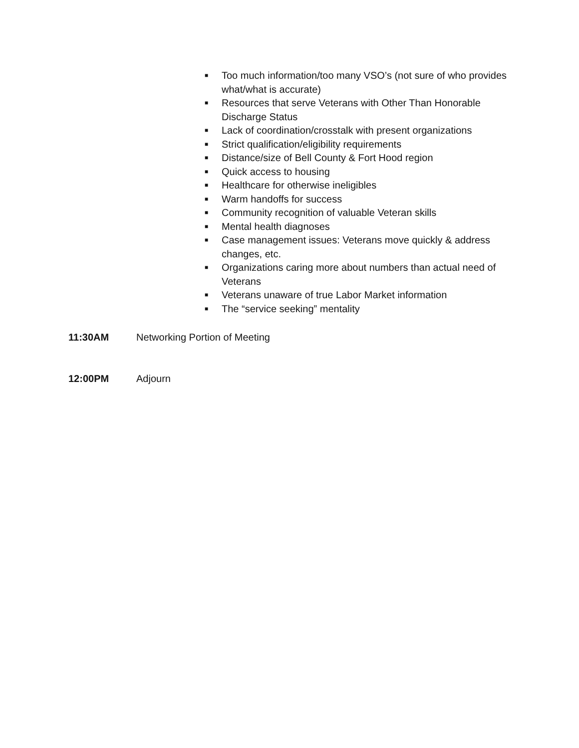■ Too much information/too many VSO’s (not sure of who provides what/what is accurate)
■ Resources that serve Veterans with Other Than Honorable Discharge Status
■ Lack of coordination/crosstalk with present organizations
■ Strict qualification/eligibility requirements
■ Distance/size of Bell County & Fort Hood region
■ Quick access to housing
■ Healthcare for otherwise ineligibles
■ Warm handoffs for success
■ Community recognition of valuable Veteran skills
■ Mental health diagnoses
■ Case management issues: Veterans move quickly & address changes, etc.
■ Organizations caring more about numbers than actual need of Veterans
■ Veterans unaware of true Labor Market information
■ The “service seeking” mentality
11:30AM Networking Portion of Meeting
12:00PM Adjourn